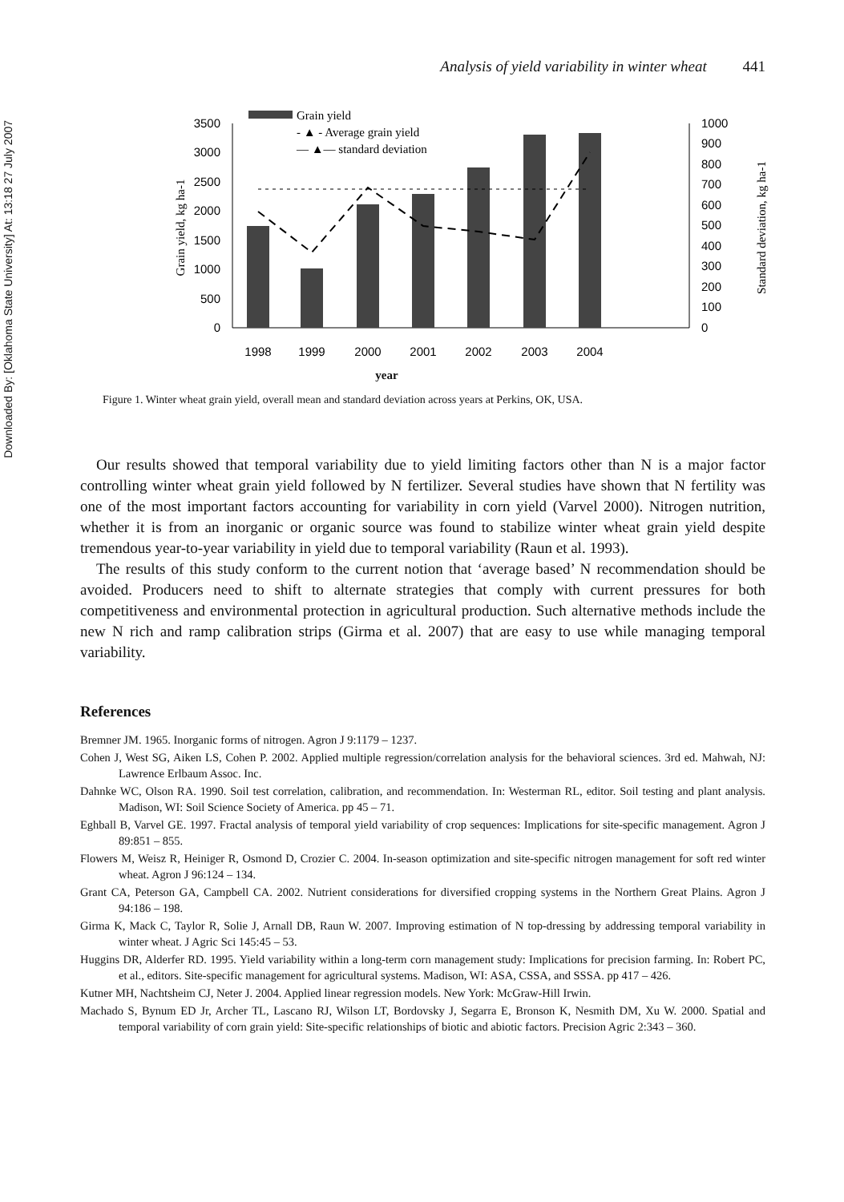Downloaded By: [Oklahoma State University] At: 13:18 27 July 2007
Analysis of yield variability in winter wheat 441
0
500
1000
1500
2000
2500
3000
3500
0
100
200
300
400
500
600
700
800
900
1000
1998
1999
2000
2001
2002
2003
2004
Grain yield
- ▲ - Average grain yield
— ▲— standard deviation
Grain yield, kg ha-1
Standard deviation, kg ha-1
year
Figure 1. Winter wheat grain yield, overall mean and standard deviation across years at Perkins, OK, USA.
Our results showed that temporal variability due to yield limiting factors other than N is a major factor controlling winter wheat grain yield followed by N fertilizer. Several studies have shown that N fertility was one of the most important factors accounting for variability in corn yield (Varvel 2000). Nitrogen nutrition, whether it is from an inorganic or organic source was found to stabilize winter wheat grain yield despite tremendous year-to-year variability in yield due to temporal variability (Raun et al. 1993).
The results of this study conform to the current notion that ‘average based’ N recommendation should be avoided. Producers need to shift to alternate strategies that comply with current pressures for both competitiveness and environmental protection in agricultural production. Such alternative methods include the new N rich and ramp calibration strips (Girma et al. 2007) that are easy to use while managing temporal variability.
References
Bremner JM. 1965. Inorganic forms of nitrogen. Agron J 9:1179 – 1237.
Cohen J, West SG, Aiken LS, Cohen P. 2002. Applied multiple regression/correlation analysis for the behavioral sciences. 3rd ed. Mahwah, NJ: Lawrence Erlbaum Assoc. Inc.
Dahnke WC, Olson RA. 1990. Soil test correlation, calibration, and recommendation. In: Westerman RL, editor. Soil testing and plant analysis. Madison, WI: Soil Science Society of America. pp 45 – 71.
Eghball B, Varvel GE. 1997. Fractal analysis of temporal yield variability of crop sequences: Implications for site-specific management. Agron J 89:851 – 855.
Flowers M, Weisz R, Heiniger R, Osmond D, Crozier C. 2004. In-season optimization and site-specific nitrogen management for soft red winter wheat. Agron J 96:124 – 134.
Grant CA, Peterson GA, Campbell CA. 2002. Nutrient considerations for diversified cropping systems in the Northern Great Plains. Agron J 94:186 – 198.
Girma K, Mack C, Taylor R, Solie J, Arnall DB, Raun W. 2007. Improving estimation of N top-dressing by addressing temporal variability in winter wheat. J Agric Sci 145:45 – 53.
Huggins DR, Alderfer RD. 1995. Yield variability within a long-term corn management study: Implications for precision farming. In: Robert PC, et al., editors. Site-specific management for agricultural systems. Madison, WI: ASA, CSSA, and SSSA. pp 417 – 426.
Kutner MH, Nachtsheim CJ, Neter J. 2004. Applied linear regression models. New York: McGraw-Hill Irwin.
Machado S, Bynum ED Jr, Archer TL, Lascano RJ, Wilson LT, Bordovsky J, Segarra E, Bronson K, Nesmith DM, Xu W. 2000. Spatial and temporal variability of corn grain yield: Site-specific relationships of biotic and abiotic factors. Precision Agric 2:343 – 360.